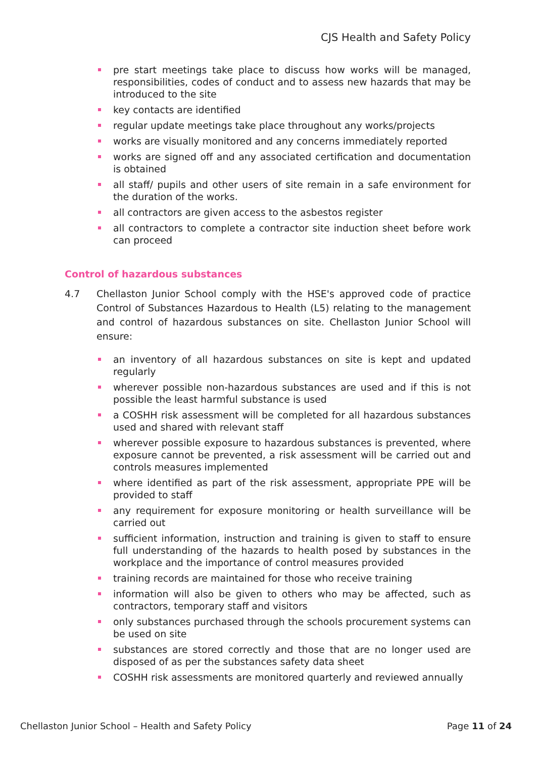CJS Health and Safety Policy
pre start meetings take place to discuss how works will be managed, responsibilities, codes of conduct and to assess new hazards that may be introduced to the site
key contacts are identified
regular update meetings take place throughout any works/projects
works are visually monitored and any concerns immediately reported
works are signed off and any associated certification and documentation is obtained
all staff/ pupils and other users of site remain in a safe environment for the duration of the works.
all contractors are given access to the asbestos register
all contractors to complete a contractor site induction sheet before work can proceed
Control of hazardous substances
4.7 Chellaston Junior School comply with the HSE's approved code of practice Control of Substances Hazardous to Health (L5) relating to the management and control of hazardous substances on site. Chellaston Junior School will ensure:
an inventory of all hazardous substances on site is kept and updated regularly
wherever possible non-hazardous substances are used and if this is not possible the least harmful substance is used
a COSHH risk assessment will be completed for all hazardous substances used and shared with relevant staff
wherever possible exposure to hazardous substances is prevented, where exposure cannot be prevented, a risk assessment will be carried out and controls measures implemented
where identified as part of the risk assessment, appropriate PPE will be provided to staff
any requirement for exposure monitoring or health surveillance will be carried out
sufficient information, instruction and training is given to staff to ensure full understanding of the hazards to health posed by substances in the workplace and the importance of control measures provided
training records are maintained for those who receive training
information will also be given to others who may be affected, such as contractors, temporary staff and visitors
only substances purchased through the schools procurement systems can be used on site
substances are stored correctly and those that are no longer used are disposed of as per the substances safety data sheet
COSHH risk assessments are monitored quarterly and reviewed annually
Chellaston Junior School – Health and Safety Policy Page 11 of 24